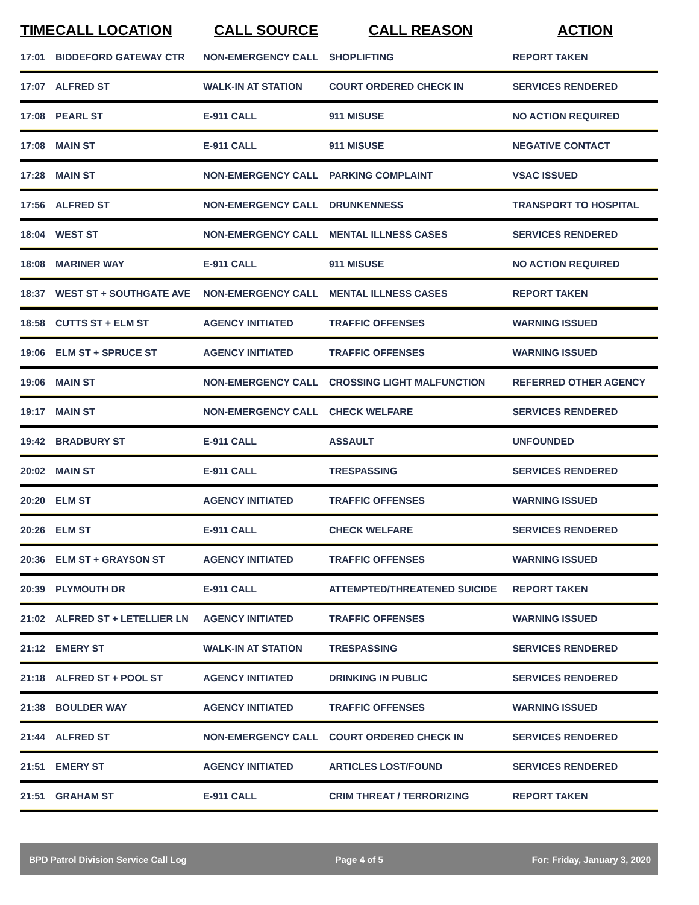| TIME | CALL LOCATION | CALL SOURCE | CALL REASON | ACTION |
| --- | --- | --- | --- | --- |
| 17:01 | BIDDEFORD GATEWAY CTR | NON-EMERGENCY CALL | SHOPLIFTING | REPORT TAKEN |
| 17:07 | ALFRED ST | WALK-IN AT STATION | COURT ORDERED CHECK IN | SERVICES RENDERED |
| 17:08 | PEARL ST | E-911 CALL | 911 MISUSE | NO ACTION REQUIRED |
| 17:08 | MAIN ST | E-911 CALL | 911 MISUSE | NEGATIVE CONTACT |
| 17:28 | MAIN ST | NON-EMERGENCY CALL | PARKING COMPLAINT | VSAC ISSUED |
| 17:56 | ALFRED ST | NON-EMERGENCY CALL | DRUNKENNESS | TRANSPORT TO HOSPITAL |
| 18:04 | WEST ST | NON-EMERGENCY CALL | MENTAL ILLNESS CASES | SERVICES RENDERED |
| 18:08 | MARINER WAY | E-911 CALL | 911 MISUSE | NO ACTION REQUIRED |
| 18:37 | WEST ST + SOUTHGATE AVE | NON-EMERGENCY CALL | MENTAL ILLNESS CASES | REPORT TAKEN |
| 18:58 | CUTTS ST + ELM ST | AGENCY INITIATED | TRAFFIC OFFENSES | WARNING ISSUED |
| 19:06 | ELM ST + SPRUCE ST | AGENCY INITIATED | TRAFFIC OFFENSES | WARNING ISSUED |
| 19:06 | MAIN ST | NON-EMERGENCY CALL | CROSSING LIGHT MALFUNCTION | REFERRED OTHER AGENCY |
| 19:17 | MAIN ST | NON-EMERGENCY CALL | CHECK WELFARE | SERVICES RENDERED |
| 19:42 | BRADBURY ST | E-911 CALL | ASSAULT | UNFOUNDED |
| 20:02 | MAIN ST | E-911 CALL | TRESPASSING | SERVICES RENDERED |
| 20:20 | ELM ST | AGENCY INITIATED | TRAFFIC OFFENSES | WARNING ISSUED |
| 20:26 | ELM ST | E-911 CALL | CHECK WELFARE | SERVICES RENDERED |
| 20:36 | ELM ST + GRAYSON ST | AGENCY INITIATED | TRAFFIC OFFENSES | WARNING ISSUED |
| 20:39 | PLYMOUTH DR | E-911 CALL | ATTEMPTED/THREATENED SUICIDE | REPORT TAKEN |
| 21:02 | ALFRED ST + LETELLIER LN | AGENCY INITIATED | TRAFFIC OFFENSES | WARNING ISSUED |
| 21:12 | EMERY ST | WALK-IN AT STATION | TRESPASSING | SERVICES RENDERED |
| 21:18 | ALFRED ST + POOL ST | AGENCY INITIATED | DRINKING IN PUBLIC | SERVICES RENDERED |
| 21:38 | BOULDER WAY | AGENCY INITIATED | TRAFFIC OFFENSES | WARNING ISSUED |
| 21:44 | ALFRED ST | NON-EMERGENCY CALL | COURT ORDERED CHECK IN | SERVICES RENDERED |
| 21:51 | EMERY ST | AGENCY INITIATED | ARTICLES LOST/FOUND | SERVICES RENDERED |
| 21:51 | GRAHAM ST | E-911 CALL | CRIM THREAT / TERRORIZING | REPORT TAKEN |
BPD Patrol Division Service Call Log Page 4 of 5 For: Friday, January 3, 2020